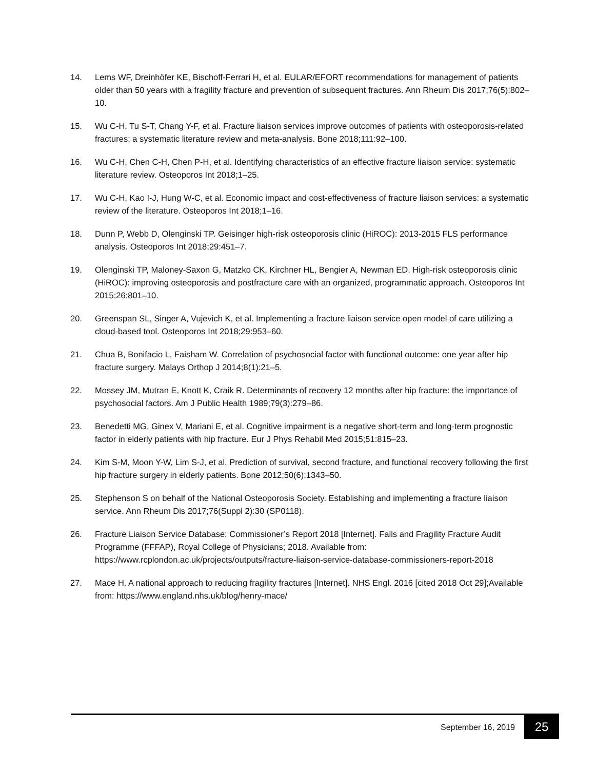14. Lems WF, Dreinhöfer KE, Bischoff-Ferrari H, et al. EULAR/EFORT recommendations for management of patients older than 50 years with a fragility fracture and prevention of subsequent fractures. Ann Rheum Dis 2017;76(5):802–10.
15. Wu C-H, Tu S-T, Chang Y-F, et al. Fracture liaison services improve outcomes of patients with osteoporosis-related fractures: a systematic literature review and meta-analysis. Bone 2018;111:92–100.
16. Wu C-H, Chen C-H, Chen P-H, et al. Identifying characteristics of an effective fracture liaison service: systematic literature review. Osteoporos Int 2018;1–25.
17. Wu C-H, Kao I-J, Hung W-C, et al. Economic impact and cost-effectiveness of fracture liaison services: a systematic review of the literature. Osteoporos Int 2018;1–16.
18. Dunn P, Webb D, Olenginski TP. Geisinger high-risk osteoporosis clinic (HiROC): 2013-2015 FLS performance analysis. Osteoporos Int 2018;29:451–7.
19. Olenginski TP, Maloney-Saxon G, Matzko CK, Kirchner HL, Bengier A, Newman ED. High-risk osteoporosis clinic (HiROC): improving osteoporosis and postfracture care with an organized, programmatic approach. Osteoporos Int 2015;26:801–10.
20. Greenspan SL, Singer A, Vujevich K, et al. Implementing a fracture liaison service open model of care utilizing a cloud-based tool. Osteoporos Int 2018;29:953–60.
21. Chua B, Bonifacio L, Faisham W. Correlation of psychosocial factor with functional outcome: one year after hip fracture surgery. Malays Orthop J 2014;8(1):21–5.
22. Mossey JM, Mutran E, Knott K, Craik R. Determinants of recovery 12 months after hip fracture: the importance of psychosocial factors. Am J Public Health 1989;79(3):279–86.
23. Benedetti MG, Ginex V, Mariani E, et al. Cognitive impairment is a negative short-term and long-term prognostic factor in elderly patients with hip fracture. Eur J Phys Rehabil Med 2015;51:815–23.
24. Kim S-M, Moon Y-W, Lim S-J, et al. Prediction of survival, second fracture, and functional recovery following the first hip fracture surgery in elderly patients. Bone 2012;50(6):1343–50.
25. Stephenson S on behalf of the National Osteoporosis Society. Establishing and implementing a fracture liaison service. Ann Rheum Dis 2017;76(Suppl 2):30 (SP0118).
26. Fracture Liaison Service Database: Commissioner’s Report 2018 [Internet]. Falls and Fragility Fracture Audit Programme (FFFAP), Royal College of Physicians; 2018. Available from: https://www.rcplondon.ac.uk/projects/outputs/fracture-liaison-service-database-commissioners-report-2018
27. Mace H. A national approach to reducing fragility fractures [Internet]. NHS Engl. 2016 [cited 2018 Oct 29];Available from: https://www.england.nhs.uk/blog/henry-mace/
September 16, 2019 25